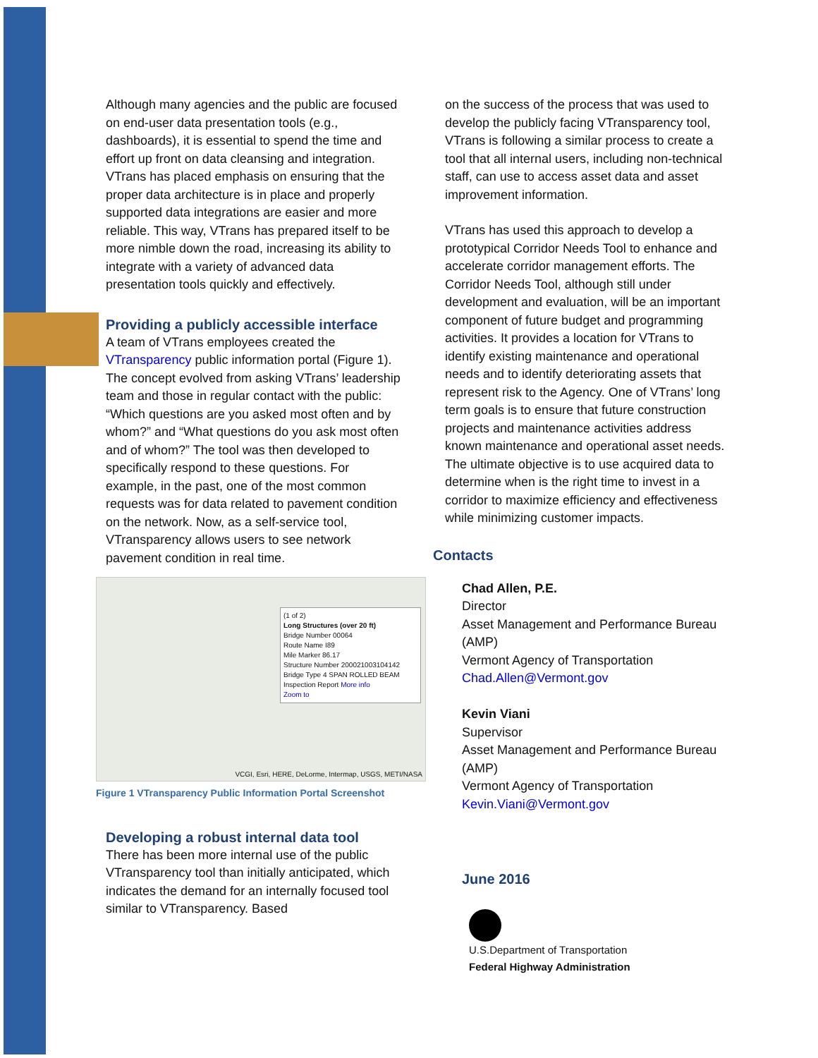Although many agencies and the public are focused on end-user data presentation tools (e.g., dashboards), it is essential to spend the time and effort up front on data cleansing and integration. VTrans has placed emphasis on ensuring that the proper data architecture is in place and properly supported data integrations are easier and more reliable. This way, VTrans has prepared itself to be more nimble down the road, increasing its ability to integrate with a variety of advanced data presentation tools quickly and effectively.
Providing a publicly accessible interface
A team of VTrans employees created the VTransparency public information portal (Figure 1). The concept evolved from asking VTrans’ leadership team and those in regular contact with the public: “Which questions are you asked most often and by whom?” and “What questions do you ask most often and of whom?” The tool was then developed to specifically respond to these questions. For example, in the past, one of the most common requests was for data related to pavement condition on the network. Now, as a self-service tool, VTransparency allows users to see network pavement condition in real time.
(1 of 2)
Long Structures (over 20 ft)
Bridge Number 00064
Route Name I89
Mile Marker 86.17
Structure Number 200021003104142
Bridge Type 4 SPAN ROLLED BEAM
Inspection Report More info
Zoom to
VCGI, Esri, HERE, DeLorme, Intermap, USGS, METI/NASA
Figure 1 VTransparency Public Information Portal Screenshot
Developing a robust internal data tool
There has been more internal use of the public VTransparency tool than initially anticipated, which indicates the demand for an internally focused tool similar to VTransparency. Based
on the success of the process that was used to develop the publicly facing VTransparency tool, VTrans is following a similar process to create a tool that all internal users, including non-technical staff, can use to access asset data and asset improvement information.
VTrans has used this approach to develop a prototypical Corridor Needs Tool to enhance and accelerate corridor management efforts. The Corridor Needs Tool, although still under development and evaluation, will be an important component of future budget and programming activities. It provides a location for VTrans to identify existing maintenance and operational needs and to identify deteriorating assets that represent risk to the Agency. One of VTrans’ long term goals is to ensure that future construction projects and maintenance activities address known maintenance and operational asset needs. The ultimate objective is to use acquired data to determine when is the right time to invest in a corridor to maximize efficiency and effectiveness while minimizing customer impacts.
Contacts
Chad Allen, P.E.
Director
Asset Management and Performance Bureau (AMP)
Vermont Agency of Transportation
Chad.Allen@Vermont.gov
Kevin Viani
Supervisor
Asset Management and Performance Bureau (AMP)
Vermont Agency of Transportation
Kevin.Viani@Vermont.gov
June 2016
U.S.Department of Transportation
Federal Highway Administration